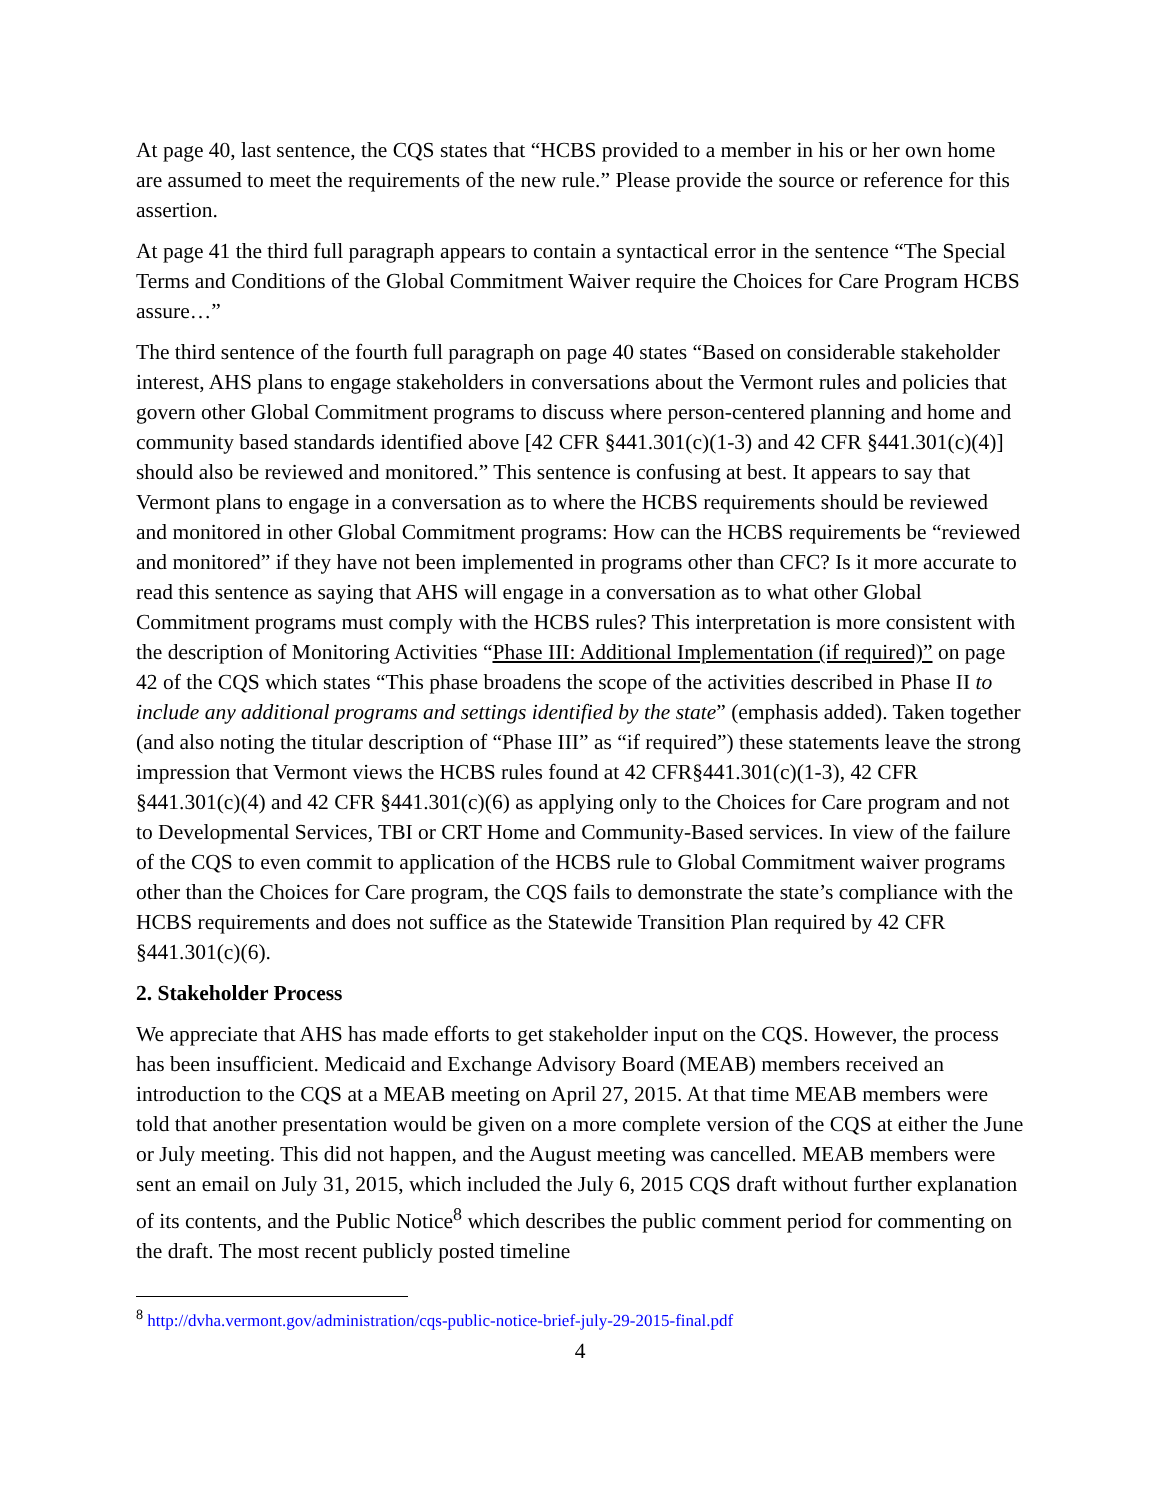At page 40, last sentence, the CQS states that “HCBS provided to a member in his or her own home are assumed to meet the requirements of the new rule.” Please provide the source or reference for this assertion.
At page 41 the third full paragraph appears to contain a syntactical error in the sentence “The Special Terms and Conditions of the Global Commitment Waiver require the Choices for Care Program HCBS assure…”
The third sentence of the fourth full paragraph on page 40 states “Based on considerable stakeholder interest, AHS plans to engage stakeholders in conversations about the Vermont rules and policies that govern other Global Commitment programs to discuss where person-centered planning and home and community based standards identified above [42 CFR §441.301(c)(1-3) and 42 CFR §441.301(c)(4)] should also be reviewed and monitored.” This sentence is confusing at best. It appears to say that Vermont plans to engage in a conversation as to where the HCBS requirements should be reviewed and monitored in other Global Commitment programs: How can the HCBS requirements be “reviewed and monitored” if they have not been implemented in programs other than CFC? Is it more accurate to read this sentence as saying that AHS will engage in a conversation as to what other Global Commitment programs must comply with the HCBS rules? This interpretation is more consistent with the description of Monitoring Activities “Phase III: Additional Implementation (if required)” on page 42 of the CQS which states “This phase broadens the scope of the activities described in Phase II to include any additional programs and settings identified by the state” (emphasis added). Taken together (and also noting the titular description of “Phase III” as “if required”) these statements leave the strong impression that Vermont views the HCBS rules found at 42 CFR§441.301(c)(1-3), 42 CFR §441.301(c)(4) and 42 CFR §441.301(c)(6) as applying only to the Choices for Care program and not to Developmental Services, TBI or CRT Home and Community-Based services. In view of the failure of the CQS to even commit to application of the HCBS rule to Global Commitment waiver programs other than the Choices for Care program, the CQS fails to demonstrate the state’s compliance with the HCBS requirements and does not suffice as the Statewide Transition Plan required by 42 CFR §441.301(c)(6).
2. Stakeholder Process
We appreciate that AHS has made efforts to get stakeholder input on the CQS. However, the process has been insufficient. Medicaid and Exchange Advisory Board (MEAB) members received an introduction to the CQS at a MEAB meeting on April 27, 2015. At that time MEAB members were told that another presentation would be given on a more complete version of the CQS at either the June or July meeting. This did not happen, and the August meeting was cancelled. MEAB members were sent an email on July 31, 2015, which included the July 6, 2015 CQS draft without further explanation of its contents, and the Public Notice<sup>8</sup> which describes the public comment period for commenting on the draft. The most recent publicly posted timeline
<sup>8</sup> http://dvha.vermont.gov/administration/cqs-public-notice-brief-july-29-2015-final.pdf
4